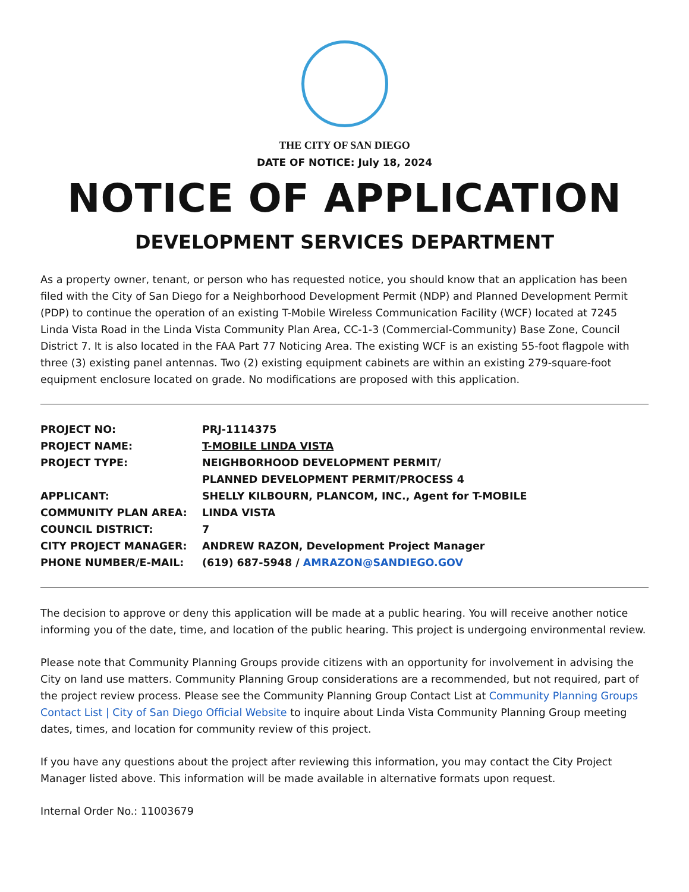THE CITY OF SAN DIEGO
DATE OF NOTICE: July 18, 2024
NOTICE OF APPLICATION
DEVELOPMENT SERVICES DEPARTMENT
As a property owner, tenant, or person who has requested notice, you should know that an application has been filed with the City of San Diego for a Neighborhood Development Permit (NDP) and Planned Development Permit (PDP) to continue the operation of an existing T-Mobile Wireless Communication Facility (WCF) located at 7245 Linda Vista Road in the Linda Vista Community Plan Area, CC-1-3 (Commercial-Community) Base Zone, Council District 7. It is also located in the FAA Part 77 Noticing Area. The existing WCF is an existing 55-foot flagpole with three (3) existing panel antennas. Two (2) existing equipment cabinets are within an existing 279-square-foot equipment enclosure located on grade. No modifications are proposed with this application.
| PROJECT NO: | PRJ-1114375 |
| PROJECT NAME: | T-MOBILE LINDA VISTA |
| PROJECT TYPE: | NEIGHBORHOOD DEVELOPMENT PERMIT/ PLANNED DEVELOPMENT PERMIT/PROCESS 4 |
| APPLICANT: | SHELLY KILBOURN, PLANCOM, INC., Agent for T-MOBILE |
| COMMUNITY PLAN AREA: | LINDA VISTA |
| COUNCIL DISTRICT: | 7 |
| CITY PROJECT MANAGER: | ANDREW RAZON, Development Project Manager |
| PHONE NUMBER/E-MAIL: | (619) 687-5948 / AMRAZON@SANDIEGO.GOV |
The decision to approve or deny this application will be made at a public hearing. You will receive another notice informing you of the date, time, and location of the public hearing. This project is undergoing environmental review.
Please note that Community Planning Groups provide citizens with an opportunity for involvement in advising the City on land use matters. Community Planning Group considerations are a recommended, but not required, part of the project review process. Please see the Community Planning Group Contact List at Community Planning Groups Contact List | City of San Diego Official Website to inquire about Linda Vista Community Planning Group meeting dates, times, and location for community review of this project.
If you have any questions about the project after reviewing this information, you may contact the City Project Manager listed above. This information will be made available in alternative formats upon request.
Internal Order No.: 11003679